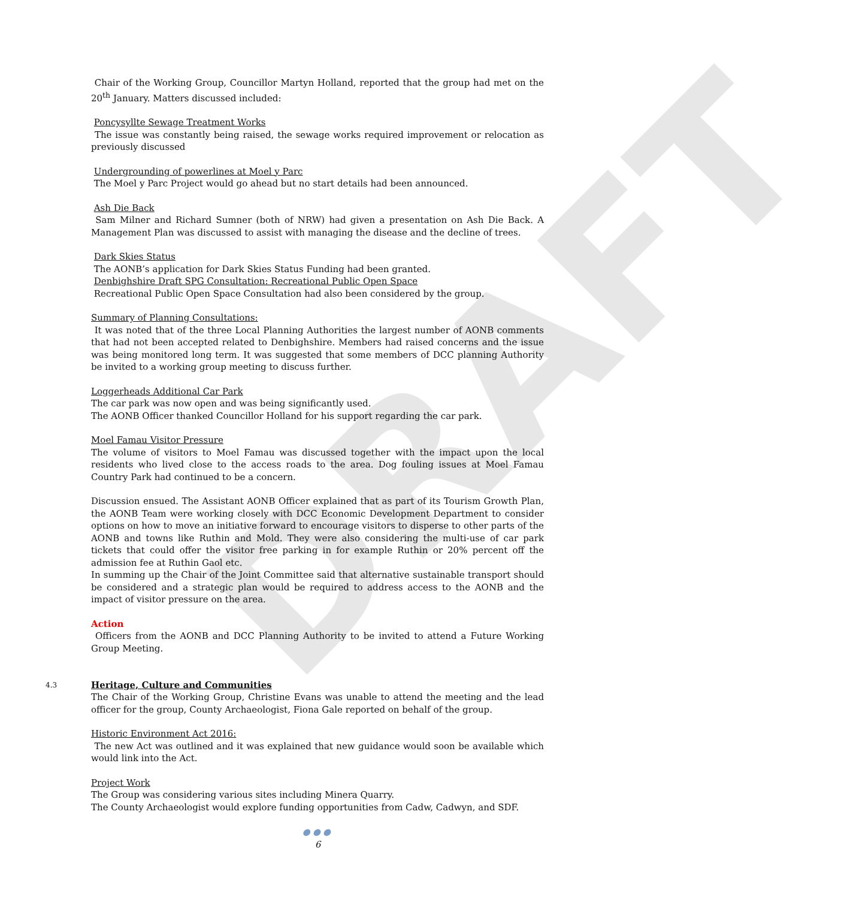DRAFT
Chair of the Working Group, Councillor Martyn Holland, reported that the group had met on the 20<sup>th</sup> January. Matters discussed included:
Poncysyllte Sewage Treatment Works
The issue was constantly being raised, the sewage works required improvement or relocation as previously discussed
Undergrounding of powerlines at Moel y Parc
The Moel y Parc Project would go ahead but no start details had been announced.
Ash Die Back
Sam Milner and Richard Sumner (both of NRW) had given a presentation on Ash Die Back. A Management Plan was discussed to assist with managing the disease and the decline of trees.
Dark Skies Status
The AONB’s application for Dark Skies Status Funding had been granted.
Denbighshire Draft SPG Consultation: Recreational Public Open Space
Recreational Public Open Space Consultation had also been considered by the group.
Summary of Planning Consultations:
It was noted that of the three Local Planning Authorities the largest number of AONB comments that had not been accepted related to Denbighshire. Members had raised concerns and the issue was being monitored long term. It was suggested that some members of DCC planning Authority be invited to a working group meeting to discuss further.
Loggerheads Additional Car Park
The car park was now open and was being significantly used.
The AONB Officer thanked Councillor Holland for his support regarding the car park.
Moel Famau Visitor Pressure
The volume of visitors to Moel Famau was discussed together with the impact upon the local residents who lived close to the access roads to the area. Dog fouling issues at Moel Famau Country Park had continued to be a concern.
Discussion ensued. The Assistant AONB Officer explained that as part of its Tourism Growth Plan, the AONB Team were working closely with DCC Economic Development Department to consider options on how to move an initiative forward to encourage visitors to disperse to other parts of the AONB and towns like Ruthin and Mold. They were also considering the multi-use of car park tickets that could offer the visitor free parking in for example Ruthin or 20% percent off the admission fee at Ruthin Gaol etc.
In summing up the Chair of the Joint Committee said that alternative sustainable transport should be considered and a strategic plan would be required to address access to the AONB and the impact of visitor pressure on the area.
Action
Officers from the AONB and DCC Planning Authority to be invited to attend a Future Working Group Meeting.
4.3
Heritage, Culture and Communities
The Chair of the Working Group, Christine Evans was unable to attend the meeting and the lead officer for the group, County Archaeologist, Fiona Gale reported on behalf of the group.
Historic Environment Act 2016:
The new Act was outlined and it was explained that new guidance would soon be available which would link into the Act.
Project Work
The Group was considering various sites including Minera Quarry.
The County Archaeologist would explore funding opportunities from Cadw, Cadwyn, and SDF.
●●●
6